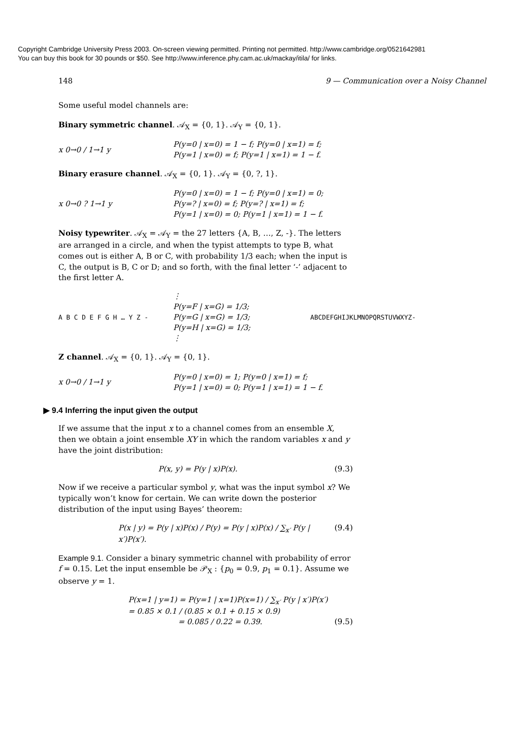Copyright Cambridge University Press 2003. On-screen viewing permitted. Printing not permitted. http://www.cambridge.org/0521642981
You can buy this book for 30 pounds or $50. See http://www.inference.phy.cam.ac.uk/mackay/itila/ for links.
148 9 — Communication over a Noisy Channel
Some useful model channels are:
Binary symmetric channel. 𝒜<sub>X</sub> = {0, 1}. 𝒜<sub>Y</sub> = {0, 1}.
x 0→0 / 1→1 y P(y=0 | x=0) = 1 − f; P(y=0 | x=1) = f;
P(y=1 | x=0) = f; P(y=1 | x=1) = 1 − f.
Binary erasure channel. 𝒜<sub>X</sub> = {0, 1}. 𝒜<sub>Y</sub> = {0, ?, 1}.
x 0→0 ? 1→1 y P(y=0 | x=0) = 1 − f; P(y=0 | x=1) = 0;
P(y=? | x=0) = f; P(y=? | x=1) = f;
P(y=1 | x=0) = 0; P(y=1 | x=1) = 1 − f.
Noisy typewriter. 𝒜<sub>X</sub> = 𝒜<sub>Y</sub> = the 27 letters {A, B, …, Z, -}. The letters are arranged in a circle, and when the typist attempts to type B, what comes out is either A, B or C, with probability 1/3 each; when the input is C, the output is B, C or D; and so forth, with the final letter ‘-’ adjacent to the first letter A.
A B C D E F G H … Y Z - ⋮
P(y=F | x=G) = 1/3;
P(y=G | x=G) = 1/3;
P(y=H | x=G) = 1/3;
⋮ ABCDEFGHIJKLMNOPQRSTUVWXYZ-
Z channel. 𝒜<sub>X</sub> = {0, 1}. 𝒜<sub>Y</sub> = {0, 1}.
x 0→0 / 1→1 y P(y=0 | x=0) = 1; P(y=0 | x=1) = f;
P(y=1 | x=0) = 0; P(y=1 | x=1) = 1 − f.
▶ 9.4 Inferring the input given the output
If we assume that the input x to a channel comes from an ensemble X, then we obtain a joint ensemble XY in which the random variables x and y have the joint distribution:
P(x, y) = P(y | x)P(x). (9.3)
Now if we receive a particular symbol y, what was the input symbol x? We typically won’t know for certain. We can write down the posterior distribution of the input using Bayes’ theorem:
P(x | y) = P(y | x)P(x) / P(y) = P(y | x)P(x) / ∑<sub>x′</sub> P(y | x′)P(x′). (9.4)
Example 9.1. Consider a binary symmetric channel with probability of error f = 0.15. Let the input ensemble be 𝒫<sub>X</sub> : {p<sub>0</sub> = 0.9, p<sub>1</sub> = 0.1}. Assume we observe y = 1.
P(x=1 | y=1) = P(y=1 | x=1)P(x=1) / ∑<sub>x′</sub> P(y | x′)P(x′)
= 0.85 × 0.1 / (0.85 × 0.1 + 0.15 × 0.9)
= 0.085 / 0.22 = 0.39. (9.5)